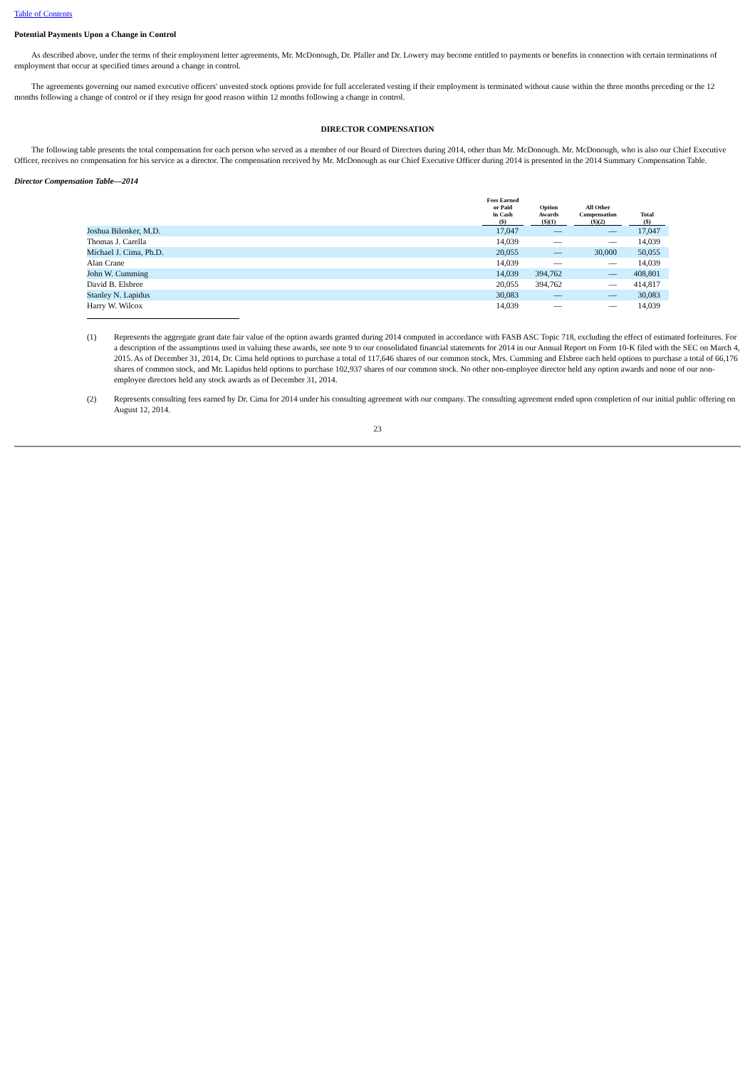Table of Contents
Potential Payments Upon a Change in Control
As described above, under the terms of their employment letter agreements, Mr. McDonough, Dr. Pfaller and Dr. Lowery may become entitled to payments or benefits in connection with certain terminations of employment that occur at specified times around a change in control.
The agreements governing our named executive officers' unvested stock options provide for full accelerated vesting if their employment is terminated without cause within the three months preceding or the 12 months following a change of control or if they resign for good reason within 12 months following a change in control.
DIRECTOR COMPENSATION
The following table presents the total compensation for each person who served as a member of our Board of Directors during 2014, other than Mr. McDonough. Mr. McDonough, who is also our Chief Executive Officer, receives no compensation for his service as a director. The compensation received by Mr. McDonough as our Chief Executive Officer during 2014 is presented in the 2014 Summary Compensation Table.
Director Compensation Table—2014
| | Fees Earned or Paid in Cash ($) | Option Awards ($)(1) | All Other Compensation ($)(2) | Total ($) |
| --- | --- | --- | --- | --- |
| Joshua Bilenker, M.D. | 17,047 | — | — | 17,047 |
| Thomas J. Carella | 14,039 | — | — | 14,039 |
| Michael J. Cima, Ph.D. | 20,055 | — | 30,000 | 50,055 |
| Alan Crane | 14,039 | — | — | 14,039 |
| John W. Cumming | 14,039 | 394,762 | — | 408,801 |
| David B. Elsbree | 20,055 | 394,762 | — | 414,817 |
| Stanley N. Lapidus | 30,083 | — | — | 30,083 |
| Harry W. Wilcox | 14,039 | — | — | 14,039 |
(1) Represents the aggregate grant date fair value of the option awards granted during 2014 computed in accordance with FASB ASC Topic 718, excluding the effect of estimated forfeitures. For a description of the assumptions used in valuing these awards, see note 9 to our consolidated financial statements for 2014 in our Annual Report on Form 10-K filed with the SEC on March 4, 2015. As of December 31, 2014, Dr. Cima held options to purchase a total of 117,646 shares of our common stock, Mrs. Cumming and Elsbree each held options to purchase a total of 66,176 shares of common stock, and Mr. Lapidus held options to purchase 102,937 shares of our common stock. No other non-employee director held any option awards and none of our non-employee directors held any stock awards as of December 31, 2014.
(2) Represents consulting fees earned by Dr. Cima for 2014 under his consulting agreement with our company. The consulting agreement ended upon completion of our initial public offering on August 12, 2014.
23